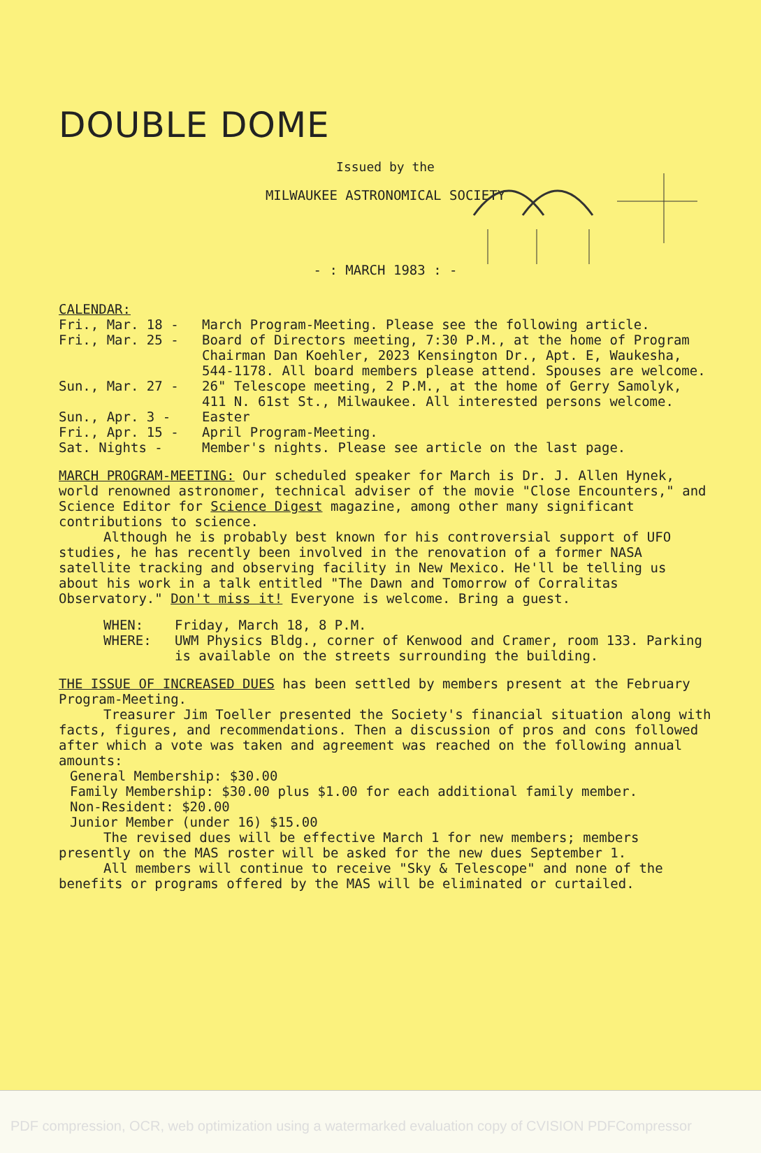DOUBLE DOME
Issued by the
MILWAUKEE ASTRONOMICAL SOCIETY
- : MARCH 1983 : -
CALENDAR:
Fri., Mar. 18 -
March Program-Meeting. Please see the following article.
Fri., Mar. 25 -
Board of Directors meeting, 7:30 P.M., at the home of Program Chairman Dan Koehler, 2023 Kensington Dr., Apt. E, Waukesha, 544-1178. All board members please attend. Spouses are welcome.
Sun., Mar. 27 -
26" Telescope meeting, 2 P.M., at the home of Gerry Samolyk, 411 N. 61st St., Milwaukee. All interested persons welcome.
Sun., Apr. 3 -
Easter
Fri., Apr. 15 -
April Program-Meeting.
Sat. Nights -
Member's nights. Please see article on the last page.
MARCH PROGRAM-MEETING: Our scheduled speaker for March is Dr. J. Allen Hynek, world renowned astronomer, technical adviser of the movie "Close Encounters," and Science Editor for Science Digest magazine, among other many significant contributions to science.
Although he is probably best known for his controversial support of UFO studies, he has recently been involved in the renovation of a former NASA satellite tracking and observing facility in New Mexico. He'll be telling us about his work in a talk entitled "The Dawn and Tomorrow of Corralitas Observatory." Don't miss it! Everyone is welcome. Bring a guest.
WHEN:
Friday, March 18, 8 P.M.
WHERE:
UWM Physics Bldg., corner of Kenwood and Cramer, room 133. Parking is available on the streets surrounding the building.
THE ISSUE OF INCREASED DUES has been settled by members present at the February Program-Meeting.
Treasurer Jim Toeller presented the Society's financial situation along with facts, figures, and recommendations. Then a discussion of pros and cons followed after which a vote was taken and agreement was reached on the following annual amounts:
General Membership: $30.00
Family Membership: $30.00 plus $1.00 for each additional family member.
Non-Resident: $20.00
Junior Member (under 16) $15.00
The revised dues will be effective March 1 for new members; members presently on the MAS roster will be asked for the new dues September 1.
All members will continue to receive "Sky & Telescope" and none of the benefits or programs offered by the MAS will be eliminated or curtailed.
PDF compression, OCR, web optimization using a watermarked evaluation copy of CVISION PDFCompressor